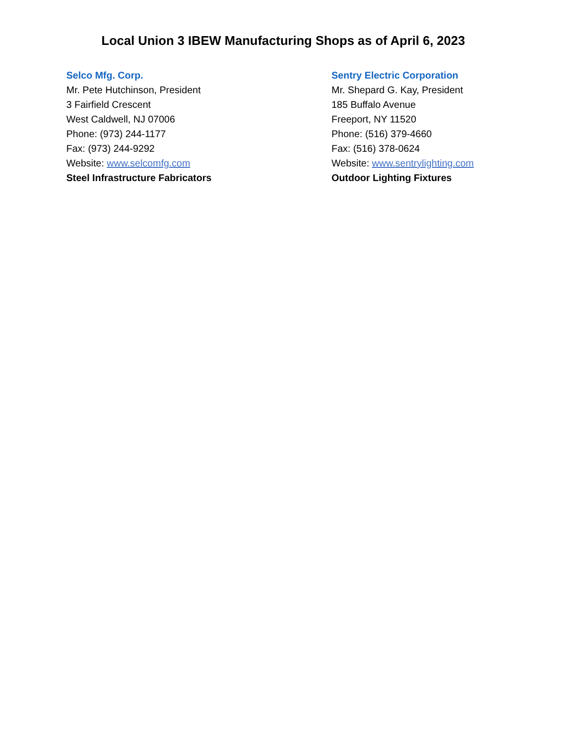Local Union 3 IBEW Manufacturing Shops as of April 6, 2023
Selco Mfg. Corp.
Mr. Pete Hutchinson, President
3 Fairfield Crescent
West Caldwell, NJ 07006
Phone: (973) 244-1177
Fax: (973) 244-9292
Website: www.selcomfg.com
Steel Infrastructure Fabricators
Sentry Electric Corporation
Mr. Shepard G. Kay, President
185 Buffalo Avenue
Freeport, NY 11520
Phone: (516) 379-4660
Fax: (516) 378-0624
Website: www.sentrylighting.com
Outdoor Lighting Fixtures